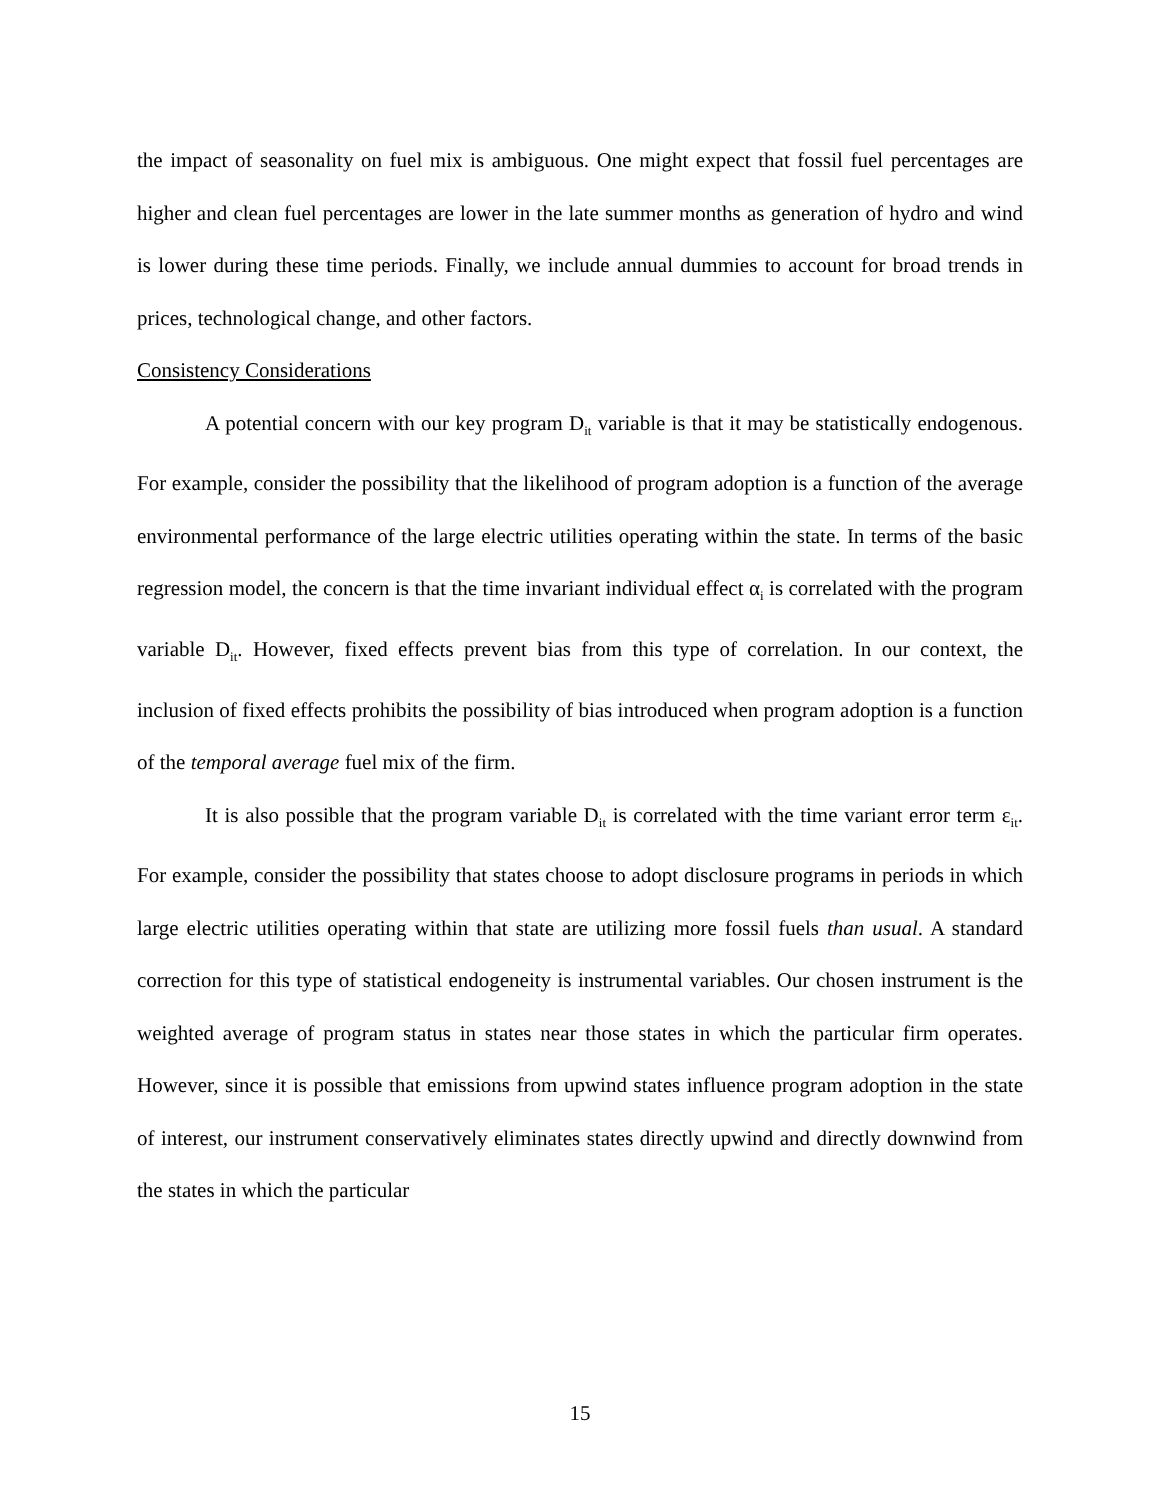the impact of seasonality on fuel mix is ambiguous. One might expect that fossil fuel percentages are higher and clean fuel percentages are lower in the late summer months as generation of hydro and wind is lower during these time periods. Finally, we include annual dummies to account for broad trends in prices, technological change, and other factors.
Consistency Considerations
A potential concern with our key program D<sub>it</sub> variable is that it may be statistically endogenous. For example, consider the possibility that the likelihood of program adoption is a function of the average environmental performance of the large electric utilities operating within the state. In terms of the basic regression model, the concern is that the time invariant individual effect α<sub>i</sub> is correlated with the program variable D<sub>it</sub>. However, fixed effects prevent bias from this type of correlation. In our context, the inclusion of fixed effects prohibits the possibility of bias introduced when program adoption is a function of the temporal average fuel mix of the firm.
It is also possible that the program variable D<sub>it</sub> is correlated with the time variant error term ε<sub>it</sub>. For example, consider the possibility that states choose to adopt disclosure programs in periods in which large electric utilities operating within that state are utilizing more fossil fuels than usual. A standard correction for this type of statistical endogeneity is instrumental variables. Our chosen instrument is the weighted average of program status in states near those states in which the particular firm operates. However, since it is possible that emissions from upwind states influence program adoption in the state of interest, our instrument conservatively eliminates states directly upwind and directly downwind from the states in which the particular
15